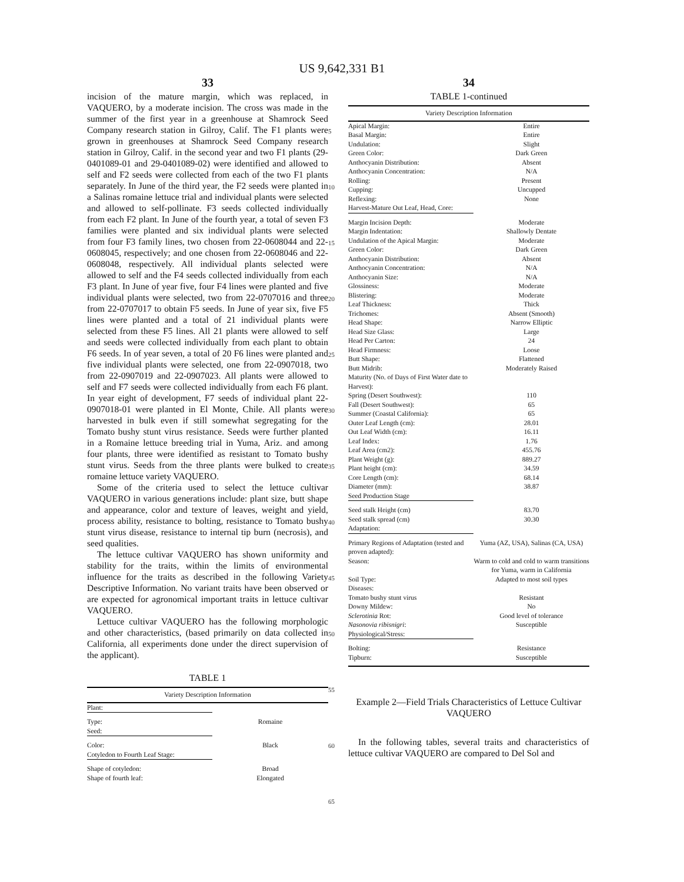US 9,642,331 B1
33
incision of the mature margin, which was replaced, in VAQUERO, by a moderate incision. The cross was made in the summer of the first year in a greenhouse at Shamrock Seed Company research station in Gilroy, Calif. The F1 plants were grown in greenhouses at Shamrock Seed Company research station in Gilroy, Calif. in the second year and two F1 plants (29-0401089-01 and 29-0401089-02) were identified and allowed to self and F2 seeds were collected from each of the two F1 plants separately. In June of the third year, the F2 seeds were planted in a Salinas romaine lettuce trial and individual plants were selected and allowed to self-pollinate. F3 seeds collected individually from each F2 plant. In June of the fourth year, a total of seven F3 families were planted and six individual plants were selected from four F3 family lines, two chosen from 22-0608044 and 22-0608045, respectively; and one chosen from 22-0608046 and 22-0608048, respectively. All individual plants selected were allowed to self and the F4 seeds collected individually from each F3 plant. In June of year five, four F4 lines were planted and five individual plants were selected, two from 22-0707016 and three from 22-0707017 to obtain F5 seeds. In June of year six, five F5 lines were planted and a total of 21 individual plants were selected from these F5 lines. All 21 plants were allowed to self and seeds were collected individually from each plant to obtain F6 seeds. In of year seven, a total of 20 F6 lines were planted and five individual plants were selected, one from 22-0907018, two from 22-0907019 and 22-0907023. All plants were allowed to self and F7 seeds were collected individually from each F6 plant. In year eight of development, F7 seeds of individual plant 22-0907018-01 were planted in El Monte, Chile. All plants were harvested in bulk even if still somewhat segregating for the Tomato bushy stunt virus resistance. Seeds were further planted in a Romaine lettuce breeding trial in Yuma, Ariz. and among four plants, three were identified as resistant to Tomato bushy stunt virus. Seeds from the three plants were bulked to create romaine lettuce variety VAQUERO.
Some of the criteria used to select the lettuce cultivar VAQUERO in various generations include: plant size, butt shape and appearance, color and texture of leaves, weight and yield, process ability, resistance to bolting, resistance to Tomato bushy stunt virus disease, resistance to internal tip burn (necrosis), and seed qualities.
The lettuce cultivar VAQUERO has shown uniformity and stability for the traits, within the limits of environmental influence for the traits as described in the following Variety Descriptive Information. No variant traits have been observed or are expected for agronomical important traits in lettuce cultivar VAQUERO.
Lettuce cultivar VAQUERO has the following morphologic and other characteristics, (based primarily on data collected in California, all experiments done under the direct supervision of the applicant).
TABLE 1
| Variety Description Information | |
| --- | --- |
| Plant: | |
| Type: | Romaine |
| Seed: | |
| Color: | Black |
| Cotyledon to Fourth Leaf Stage: | |
| Shape of cotyledon: | Broad |
| Shape of fourth leaf: | Elongated |
5
10
15
20
25
30
35
40
45
50
55
60
65
34
TABLE 1-continued
| Variety Description Information | |
| --- | --- |
| Apical Margin: | Entire |
| Basal Margin: | Entire |
| Undulation: | Slight |
| Green Color: | Dark Green |
| Anthocyanin Distribution: | Absent |
| Anthocyanin Concentration: | N/A |
| Rolling: | Present |
| Cupping: | Uncupped |
| Reflexing: | None |
| Harvest-Mature Out Leaf, Head, Core: | |
| Margin Incision Depth: | Moderate |
| Margin Indentation: | Shallowly Dentate |
| Undulation of the Apical Margin: | Moderate |
| Green Color: | Dark Green |
| Anthocyanin Distribution: | Absent |
| Anthocyanin Concentration: | N/A |
| Anthocyanin Size: | N/A |
| Glossiness: | Moderate |
| Blistering: | Moderate |
| Leaf Thickness: | Thick |
| Trichomes: | Absent (Smooth) |
| Head Shape: | Narrow Elliptic |
| Head Size Glass: | Large |
| Head Per Carton: | 24 |
| Head Firmness: | Loose |
| Butt Shape: | Flattened |
| Butt Midrib: | Moderately Raised |
| Maturity (No. of Days of First Water date to Harvest): | |
| Spring (Desert Southwest): | 110 |
| Fall (Desert Southwest): | 65 |
| Summer (Coastal California): | 65 |
| Outer Leaf Length (cm): | 28.01 |
| Out Leaf Width (cm): | 16.11 |
| Leaf Index: | 1.76 |
| Leaf Area (cm2): | 455.76 |
| Plant Weight (g): | 889.27 |
| Plant height (cm): | 34.59 |
| Core Length (cm): | 68.14 |
| Diameter (mm): | 38.87 |
| Seed Production Stage | |
| Seed stalk Height (cm) | 83.70 |
| Seed stalk spread (cm) | 30.30 |
| Adaptation: | |
| Primary Regions of Adaptation (tested and proven adapted): | Yuma (AZ, USA), Salinas (CA, USA) |
| Season: | Warm to cold and cold to warm transitions for Yuma, warm in California |
| Soil Type: | Adapted to most soil types |
| Diseases: | |
| Tomato bushy stunt virus | Resistant |
| Downy Mildew: | No |
| Sclerotinia Rot: | Good level of tolerance |
| Nasonovia ribisnigri : | Susceptible |
| Physiological/Stress: | |
| Bolting: | Resistance |
| Tipburn: | Susceptible |
Example 2—Field Trials Characteristics of Lettuce Cultivar VAQUERO
In the following tables, several traits and characteristics of lettuce cultivar VAQUERO are compared to Del Sol and